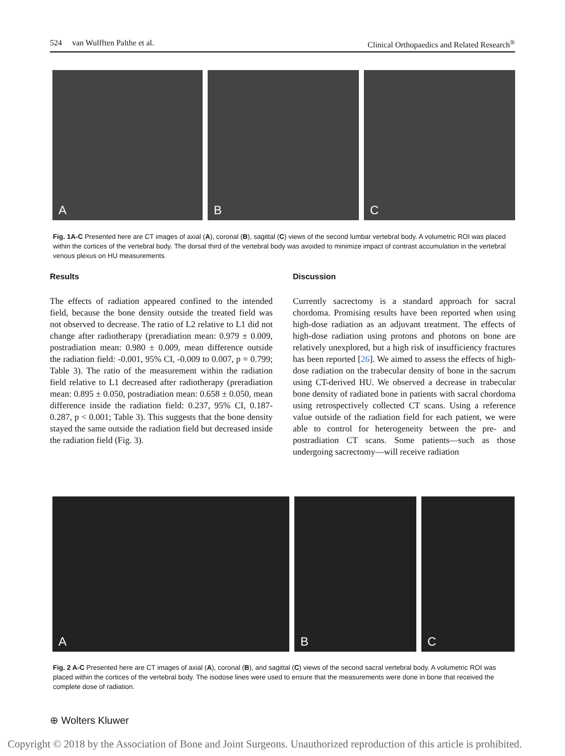524 van Wulfften Palthe et al. Clinical Orthopaedics and Related Research<sup>®</sup>
A
B
C
Fig. 1A-C Presented here are CT images of axial (A), coronal (B), sagittal (C) views of the second lumbar vertebral body. A volumetric ROI was placed within the cortices of the vertebral body. The dorsal third of the vertebral body was avoided to minimize impact of contrast accumulation in the vertebral venous plexus on HU measurements.
Results
The effects of radiation appeared confined to the intended field, because the bone density outside the treated field was not observed to decrease. The ratio of L2 relative to L1 did not change after radiotherapy (preradiation mean: 0.979 ± 0.009, postradiation mean: 0.980 ± 0.009, mean difference outside the radiation field: -0.001, 95% CI, -0.009 to 0.007, p = 0.799; Table 3). The ratio of the measurement within the radiation field relative to L1 decreased after radiotherapy (preradiation mean: 0.895 ± 0.050, postradiation mean: 0.658 ± 0.050, mean difference inside the radiation field: 0.237, 95% CI, 0.187-0.287, p < 0.001; Table 3). This suggests that the bone density stayed the same outside the radiation field but decreased inside the radiation field (Fig. 3).
Discussion
Currently sacrectomy is a standard approach for sacral chordoma. Promising results have been reported when using high-dose radiation as an adjuvant treatment. The effects of high-dose radiation using protons and photons on bone are relatively unexplored, but a high risk of insufficiency fractures has been reported [26]. We aimed to assess the effects of high-dose radiation on the trabecular density of bone in the sacrum using CT-derived HU. We observed a decrease in trabecular bone density of radiated bone in patients with sacral chordoma using retrospectively collected CT scans. Using a reference value outside of the radiation field for each patient, we were able to control for heterogeneity between the pre- and postradiation CT scans. Some patients—such as those undergoing sacrectomy—will receive radiation
A
B
C
Fig. 2 A-C Presented here are CT images of axial (A), coronal (B), and sagittal (C) views of the second sacral vertebral body. A volumetric ROI was placed within the cortices of the vertebral body. The isodose lines were used to ensure that the measurements were done in bone that received the complete dose of radiation.
⊕ Wolters Kluwer
Copyright © 2018 by the Association of Bone and Joint Surgeons. Unauthorized reproduction of this article is prohibited.